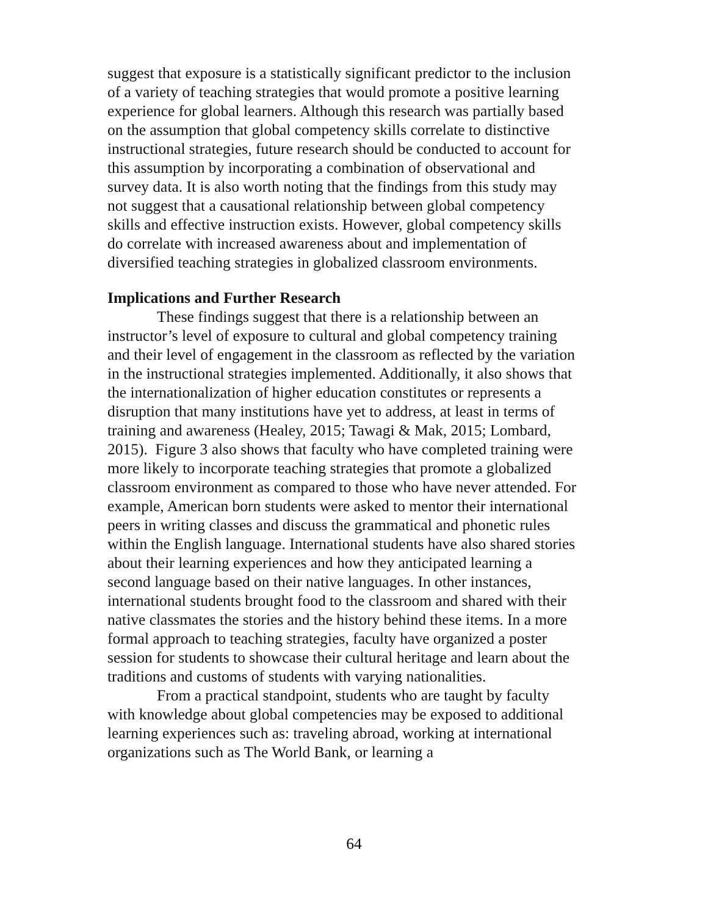suggest that exposure is a statistically significant predictor to the inclusion of a variety of teaching strategies that would promote a positive learning experience for global learners. Although this research was partially based on the assumption that global competency skills correlate to distinctive instructional strategies, future research should be conducted to account for this assumption by incorporating a combination of observational and survey data. It is also worth noting that the findings from this study may not suggest that a causational relationship between global competency skills and effective instruction exists. However, global competency skills do correlate with increased awareness about and implementation of diversified teaching strategies in globalized classroom environments.
Implications and Further Research
These findings suggest that there is a relationship between an instructor’s level of exposure to cultural and global competency training and their level of engagement in the classroom as reflected by the variation in the instructional strategies implemented. Additionally, it also shows that the internationalization of higher education constitutes or represents a disruption that many institutions have yet to address, at least in terms of training and awareness (Healey, 2015; Tawagi & Mak, 2015; Lombard, 2015). Figure 3 also shows that faculty who have completed training were more likely to incorporate teaching strategies that promote a globalized classroom environment as compared to those who have never attended. For example, American born students were asked to mentor their international peers in writing classes and discuss the grammatical and phonetic rules within the English language. International students have also shared stories about their learning experiences and how they anticipated learning a second language based on their native languages. In other instances, international students brought food to the classroom and shared with their native classmates the stories and the history behind these items. In a more formal approach to teaching strategies, faculty have organized a poster session for students to showcase their cultural heritage and learn about the traditions and customs of students with varying nationalities.
From a practical standpoint, students who are taught by faculty with knowledge about global competencies may be exposed to additional learning experiences such as: traveling abroad, working at international organizations such as The World Bank, or learning a
64